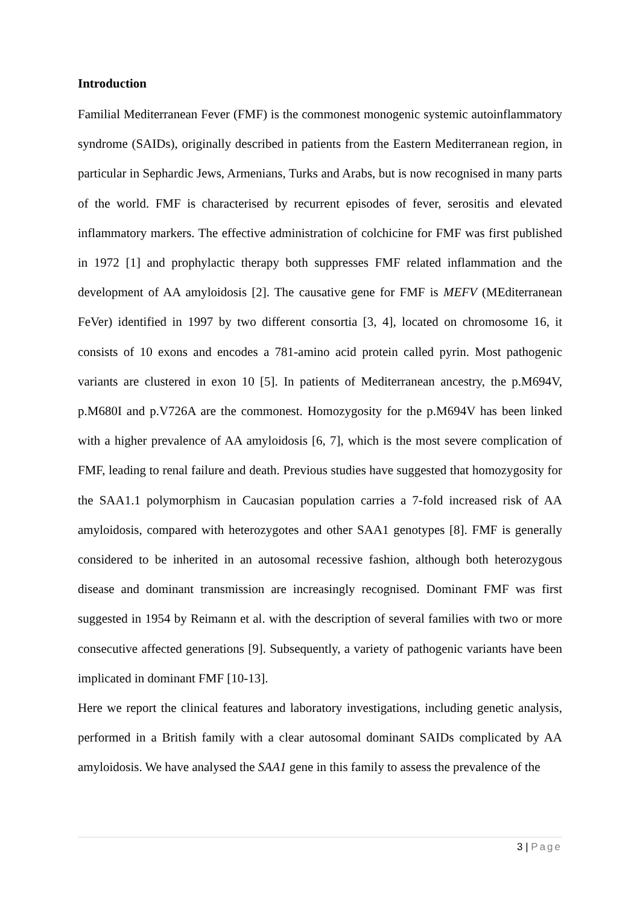Introduction
Familial Mediterranean Fever (FMF) is the commonest monogenic systemic autoinflammatory syndrome (SAIDs), originally described in patients from the Eastern Mediterranean region, in particular in Sephardic Jews, Armenians, Turks and Arabs, but is now recognised in many parts of the world. FMF is characterised by recurrent episodes of fever, serositis and elevated inflammatory markers. The effective administration of colchicine for FMF was first published in 1972 [1] and prophylactic therapy both suppresses FMF related inflammation and the development of AA amyloidosis [2]. The causative gene for FMF is MEFV (MEditerranean FeVer) identified in 1997 by two different consortia [3, 4], located on chromosome 16, it consists of 10 exons and encodes a 781-amino acid protein called pyrin. Most pathogenic variants are clustered in exon 10 [5]. In patients of Mediterranean ancestry, the p.M694V, p.M680I and p.V726A are the commonest. Homozygosity for the p.M694V has been linked with a higher prevalence of AA amyloidosis [6, 7], which is the most severe complication of FMF, leading to renal failure and death. Previous studies have suggested that homozygosity for the SAA1.1 polymorphism in Caucasian population carries a 7-fold increased risk of AA amyloidosis, compared with heterozygotes and other SAA1 genotypes [8]. FMF is generally considered to be inherited in an autosomal recessive fashion, although both heterozygous disease and dominant transmission are increasingly recognised. Dominant FMF was first suggested in 1954 by Reimann et al. with the description of several families with two or more consecutive affected generations [9]. Subsequently, a variety of pathogenic variants have been implicated in dominant FMF [10-13].
Here we report the clinical features and laboratory investigations, including genetic analysis, performed in a British family with a clear autosomal dominant SAIDs complicated by AA amyloidosis. We have analysed the SAA1 gene in this family to assess the prevalence of the
3 | Page